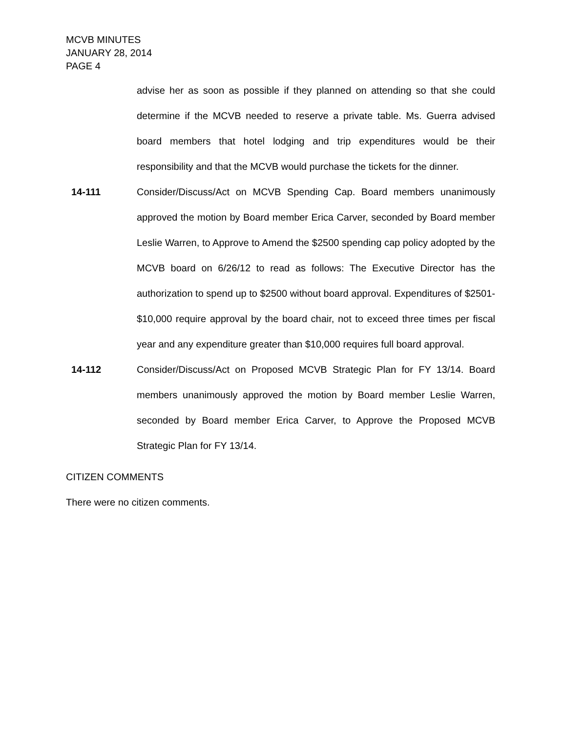MCVB MINUTES
JANUARY 28, 2014
PAGE 4
advise her as soon as possible if they planned on attending so that she could determine if the MCVB needed to reserve a private table. Ms. Guerra advised board members that hotel lodging and trip expenditures would be their responsibility and that the MCVB would purchase the tickets for the dinner.
14-111 Consider/Discuss/Act on MCVB Spending Cap. Board members unanimously approved the motion by Board member Erica Carver, seconded by Board member Leslie Warren, to Approve to Amend the $2500 spending cap policy adopted by the MCVB board on 6/26/12 to read as follows: The Executive Director has the authorization to spend up to $2500 without board approval. Expenditures of $2501- $10,000 require approval by the board chair, not to exceed three times per fiscal year and any expenditure greater than $10,000 requires full board approval.
14-112 Consider/Discuss/Act on Proposed MCVB Strategic Plan for FY 13/14. Board members unanimously approved the motion by Board member Leslie Warren, seconded by Board member Erica Carver, to Approve the Proposed MCVB Strategic Plan for FY 13/14.
CITIZEN COMMENTS
There were no citizen comments.